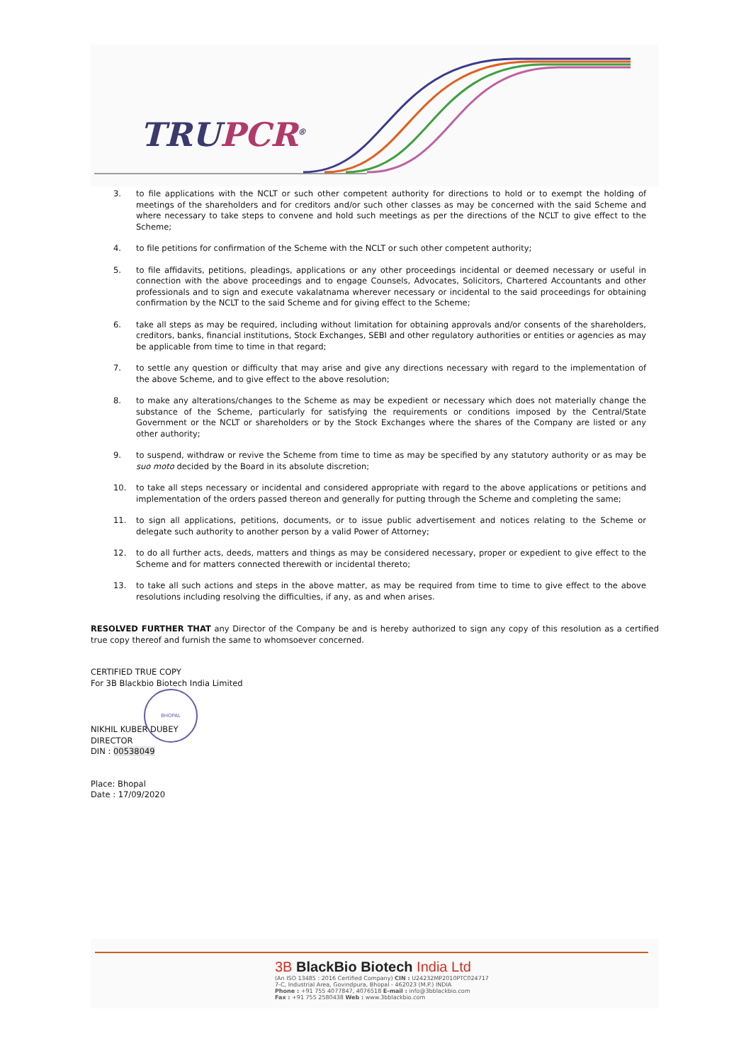TRUPCR<sup>®</sup>
3. to file applications with the NCLT or such other competent authority for directions to hold or to exempt the holding of meetings of the shareholders and for creditors and/or such other classes as may be concerned with the said Scheme and where necessary to take steps to convene and hold such meetings as per the directions of the NCLT to give effect to the Scheme;
4. to file petitions for confirmation of the Scheme with the NCLT or such other competent authority;
5. to file affidavits, petitions, pleadings, applications or any other proceedings incidental or deemed necessary or useful in connection with the above proceedings and to engage Counsels, Advocates, Solicitors, Chartered Accountants and other professionals and to sign and execute vakalatnama wherever necessary or incidental to the said proceedings for obtaining confirmation by the NCLT to the said Scheme and for giving effect to the Scheme;
6. take all steps as may be required, including without limitation for obtaining approvals and/or consents of the shareholders, creditors, banks, financial institutions, Stock Exchanges, SEBI and other regulatory authorities or entities or agencies as may be applicable from time to time in that regard;
7. to settle any question or difficulty that may arise and give any directions necessary with regard to the implementation of the above Scheme, and to give effect to the above resolution;
8. to make any alterations/changes to the Scheme as may be expedient or necessary which does not materially change the substance of the Scheme, particularly for satisfying the requirements or conditions imposed by the Central/State Government or the NCLT or shareholders or by the Stock Exchanges where the shares of the Company are listed or any other authority;
9. to suspend, withdraw or revive the Scheme from time to time as may be specified by any statutory authority or as may be suo moto decided by the Board in its absolute discretion;
10. to take all steps necessary or incidental and considered appropriate with regard to the above applications or petitions and implementation of the orders passed thereon and generally for putting through the Scheme and completing the same;
11. to sign all applications, petitions, documents, or to issue public advertisement and notices relating to the Scheme or delegate such authority to another person by a valid Power of Attorney;
12. to do all further acts, deeds, matters and things as may be considered necessary, proper or expedient to give effect to the Scheme and for matters connected therewith or incidental thereto;
13. to take all such actions and steps in the above matter, as may be required from time to time to give effect to the above resolutions including resolving the difficulties, if any, as and when arises.
RESOLVED FURTHER THAT any Director of the Company be and is hereby authorized to sign any copy of this resolution as a certified true copy thereof and furnish the same to whomsoever concerned.
CERTIFIED TRUE COPY
For 3B Blackbio Biotech India Limited
BHOPAL
NIKHIL KUBER DUBEY
DIRECTOR
DIN : 00538049
Place: Bhopal
Date : 17/09/2020
3B BlackBio Biotech India Ltd
(An ISO 13485 : 2016 Certified Company) CIN : U24232MP2010PTC024717
7-C, Industrial Area, Govindpura, Bhopal - 462023 (M.P.) INDIA
Phone : +91 755 4077847, 4076518 E-mail : info@3bblackbio.com
Fax : +91 755 2580438 Web : www.3bblackbio.com